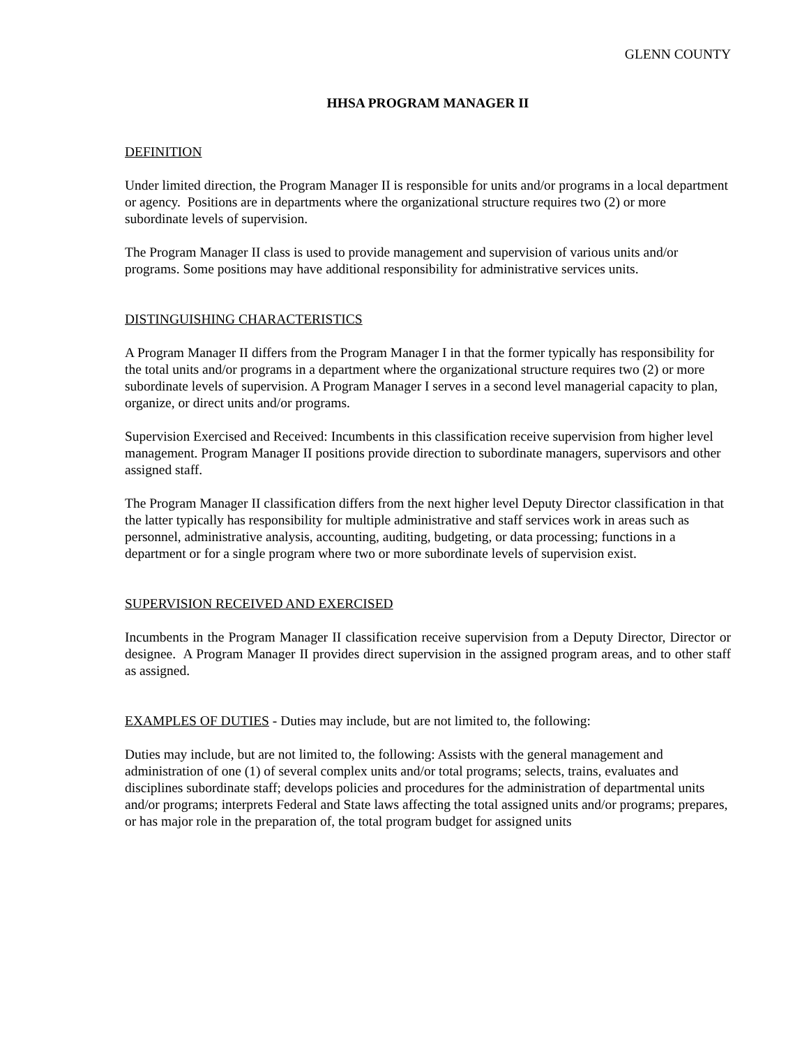GLENN COUNTY
HHSA PROGRAM MANAGER II
DEFINITION
Under limited direction, the Program Manager II is responsible for units and/or programs in a local department or agency. Positions are in departments where the organizational structure requires two (2) or more subordinate levels of supervision.
The Program Manager II class is used to provide management and supervision of various units and/or programs. Some positions may have additional responsibility for administrative services units.
DISTINGUISHING CHARACTERISTICS
A Program Manager II differs from the Program Manager I in that the former typically has responsibility for the total units and/or programs in a department where the organizational structure requires two (2) or more subordinate levels of supervision. A Program Manager I serves in a second level managerial capacity to plan, organize, or direct units and/or programs.
Supervision Exercised and Received: Incumbents in this classification receive supervision from higher level management. Program Manager II positions provide direction to subordinate managers, supervisors and other assigned staff.
The Program Manager II classification differs from the next higher level Deputy Director classification in that the latter typically has responsibility for multiple administrative and staff services work in areas such as personnel, administrative analysis, accounting, auditing, budgeting, or data processing; functions in a department or for a single program where two or more subordinate levels of supervision exist.
SUPERVISION RECEIVED AND EXERCISED
Incumbents in the Program Manager II classification receive supervision from a Deputy Director, Director or designee. A Program Manager II provides direct supervision in the assigned program areas, and to other staff as assigned.
EXAMPLES OF DUTIES - Duties may include, but are not limited to, the following:
Duties may include, but are not limited to, the following: Assists with the general management and administration of one (1) of several complex units and/or total programs; selects, trains, evaluates and disciplines subordinate staff; develops policies and procedures for the administration of departmental units and/or programs; interprets Federal and State laws affecting the total assigned units and/or programs; prepares, or has major role in the preparation of, the total program budget for assigned units